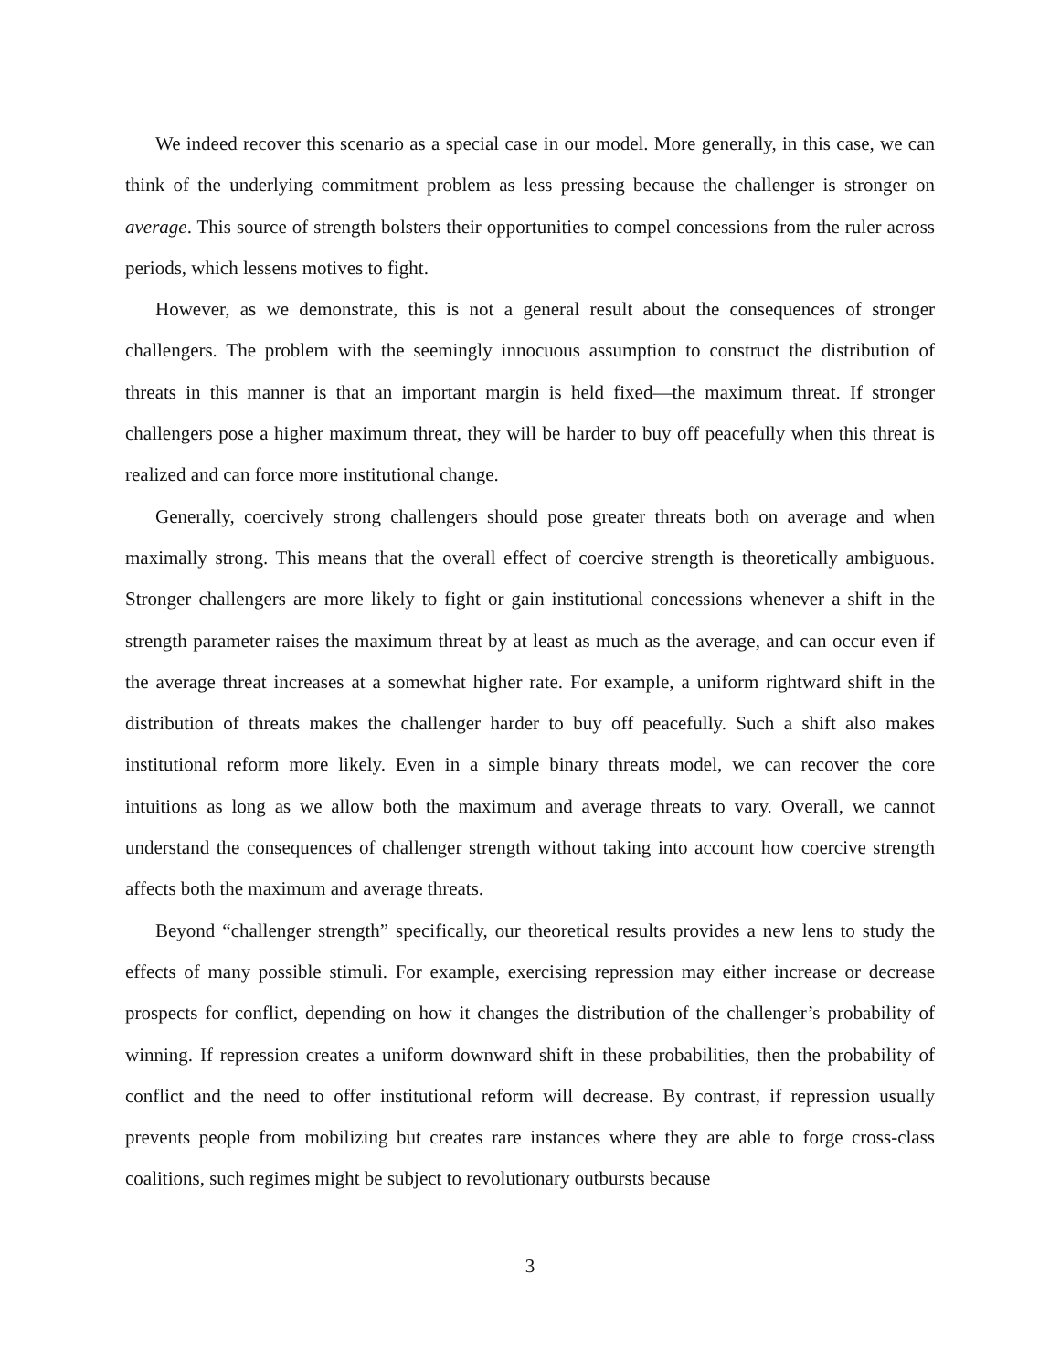We indeed recover this scenario as a special case in our model. More generally, in this case, we can think of the underlying commitment problem as less pressing because the challenger is stronger on average. This source of strength bolsters their opportunities to compel concessions from the ruler across periods, which lessens motives to fight.
However, as we demonstrate, this is not a general result about the consequences of stronger challengers. The problem with the seemingly innocuous assumption to construct the distribution of threats in this manner is that an important margin is held fixed—the maximum threat. If stronger challengers pose a higher maximum threat, they will be harder to buy off peacefully when this threat is realized and can force more institutional change.
Generally, coercively strong challengers should pose greater threats both on average and when maximally strong. This means that the overall effect of coercive strength is theoretically ambiguous. Stronger challengers are more likely to fight or gain institutional concessions whenever a shift in the strength parameter raises the maximum threat by at least as much as the average, and can occur even if the average threat increases at a somewhat higher rate. For example, a uniform rightward shift in the distribution of threats makes the challenger harder to buy off peacefully. Such a shift also makes institutional reform more likely. Even in a simple binary threats model, we can recover the core intuitions as long as we allow both the maximum and average threats to vary. Overall, we cannot understand the consequences of challenger strength without taking into account how coercive strength affects both the maximum and average threats.
Beyond “challenger strength” specifically, our theoretical results provides a new lens to study the effects of many possible stimuli. For example, exercising repression may either increase or decrease prospects for conflict, depending on how it changes the distribution of the challenger’s probability of winning. If repression creates a uniform downward shift in these probabilities, then the probability of conflict and the need to offer institutional reform will decrease. By contrast, if repression usually prevents people from mobilizing but creates rare instances where they are able to forge cross-class coalitions, such regimes might be subject to revolutionary outbursts because
3